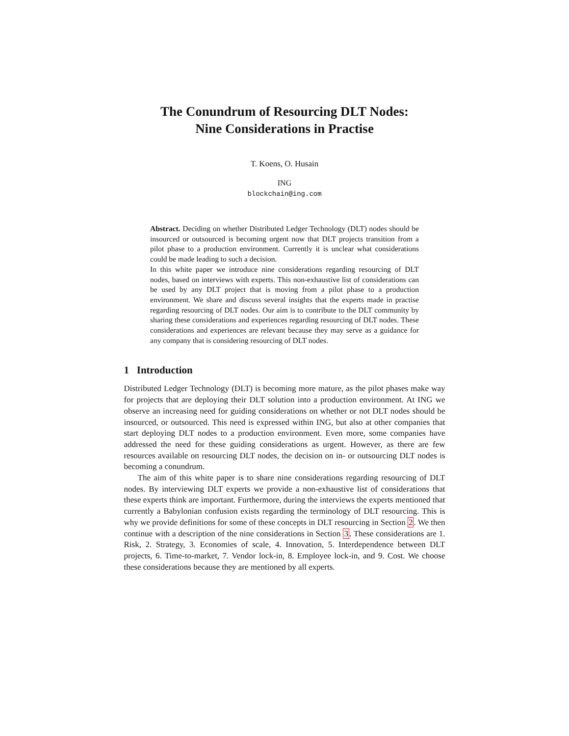The Conundrum of Resourcing DLT Nodes:
Nine Considerations in Practise
T. Koens, O. Husain
ING
blockchain@ing.com
Abstract. Deciding on whether Distributed Ledger Technology (DLT) nodes should be insourced or outsourced is becoming urgent now that DLT projects transition from a pilot phase to a production environment. Currently it is unclear what considerations could be made leading to such a decision.
In this white paper we introduce nine considerations regarding resourcing of DLT nodes, based on interviews with experts. This non-exhaustive list of considerations can be used by any DLT project that is moving from a pilot phase to a production environment. We share and discuss several insights that the experts made in practise regarding resourcing of DLT nodes. Our aim is to contribute to the DLT community by sharing these considerations and experiences regarding resourcing of DLT nodes. These considerations and experiences are relevant because they may serve as a guidance for any company that is considering resourcing of DLT nodes.
1 Introduction
Distributed Ledger Technology (DLT) is becoming more mature, as the pilot phases make way for projects that are deploying their DLT solution into a production environment. At ING we observe an increasing need for guiding considerations on whether or not DLT nodes should be insourced, or outsourced. This need is expressed within ING, but also at other companies that start deploying DLT nodes to a production environment. Even more, some companies have addressed the need for these guiding considerations as urgent. However, as there are few resources available on resourcing DLT nodes, the decision on in- or outsourcing DLT nodes is becoming a conundrum.
The aim of this white paper is to share nine considerations regarding resourcing of DLT nodes. By interviewing DLT experts we provide a non-exhaustive list of considerations that these experts think are important. Furthermore, during the interviews the experts mentioned that currently a Babylonian confusion exists regarding the terminology of DLT resourcing. This is why we provide definitions for some of these concepts in DLT resourcing in Section 2. We then continue with a description of the nine considerations in Section 3. These considerations are 1. Risk, 2. Strategy, 3. Economies of scale, 4. Innovation, 5. Interdependence between DLT projects, 6. Time-to-market, 7. Vendor lock-in, 8. Employee lock-in, and 9. Cost. We choose these considerations because they are mentioned by all experts.